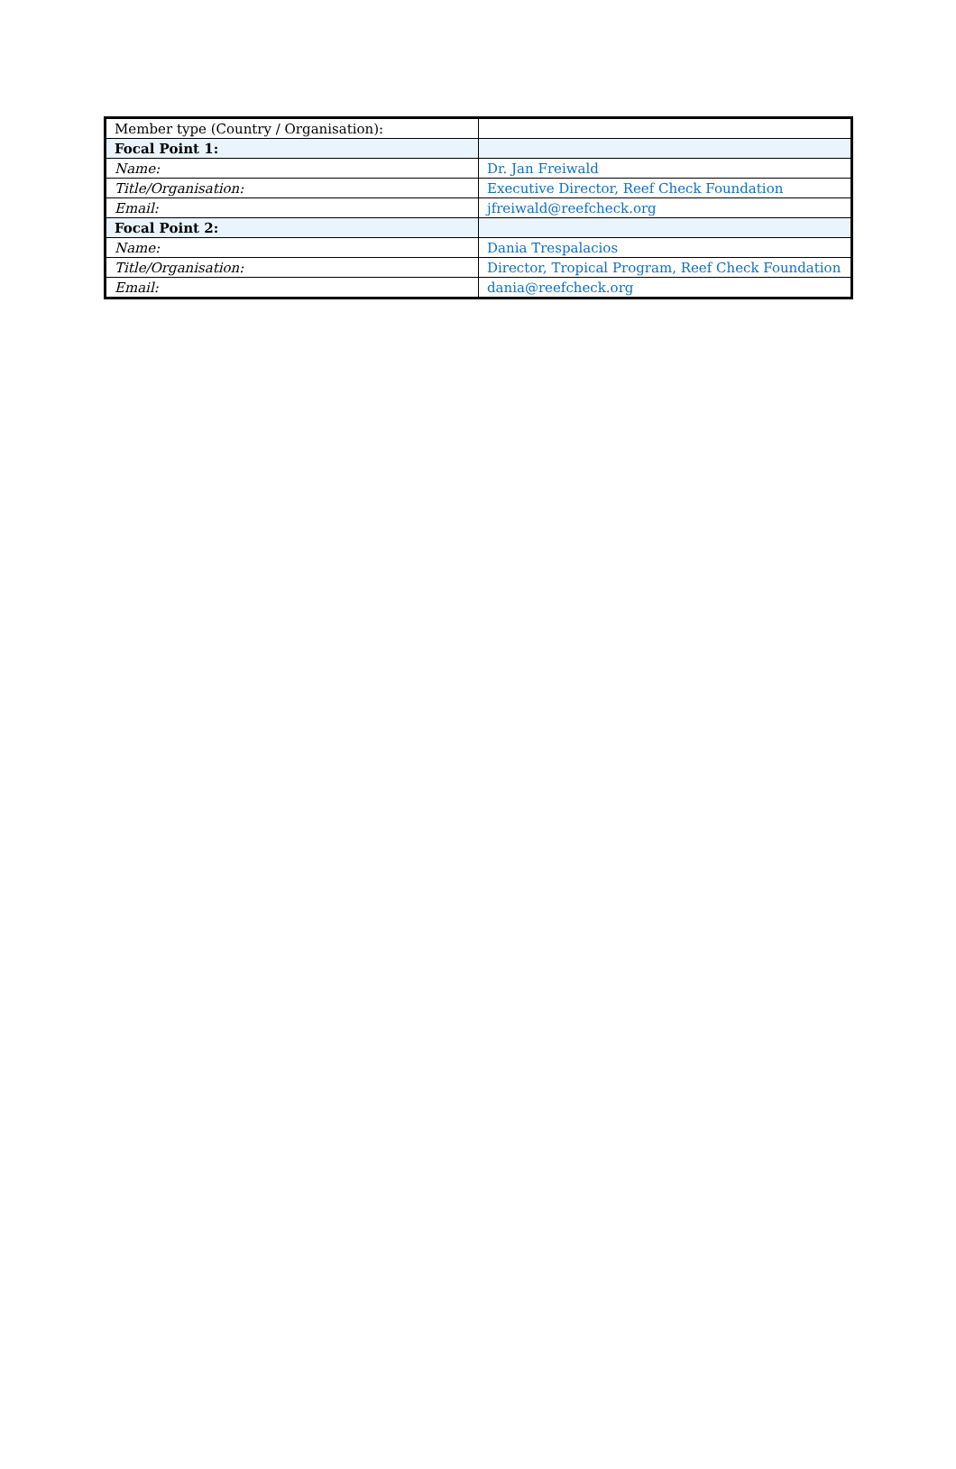| Member type (Country / Organisation): | |
| Focal Point 1: | |
| Name: | Dr. Jan Freiwald |
| Title/Organisation: | Executive Director, Reef Check Foundation |
| Email: | jfreiwald@reefcheck.org |
| Focal Point 2: | |
| Name: | Dania Trespalacios |
| Title/Organisation: | Director, Tropical Program, Reef Check Foundation |
| Email: | dania@reefcheck.org |